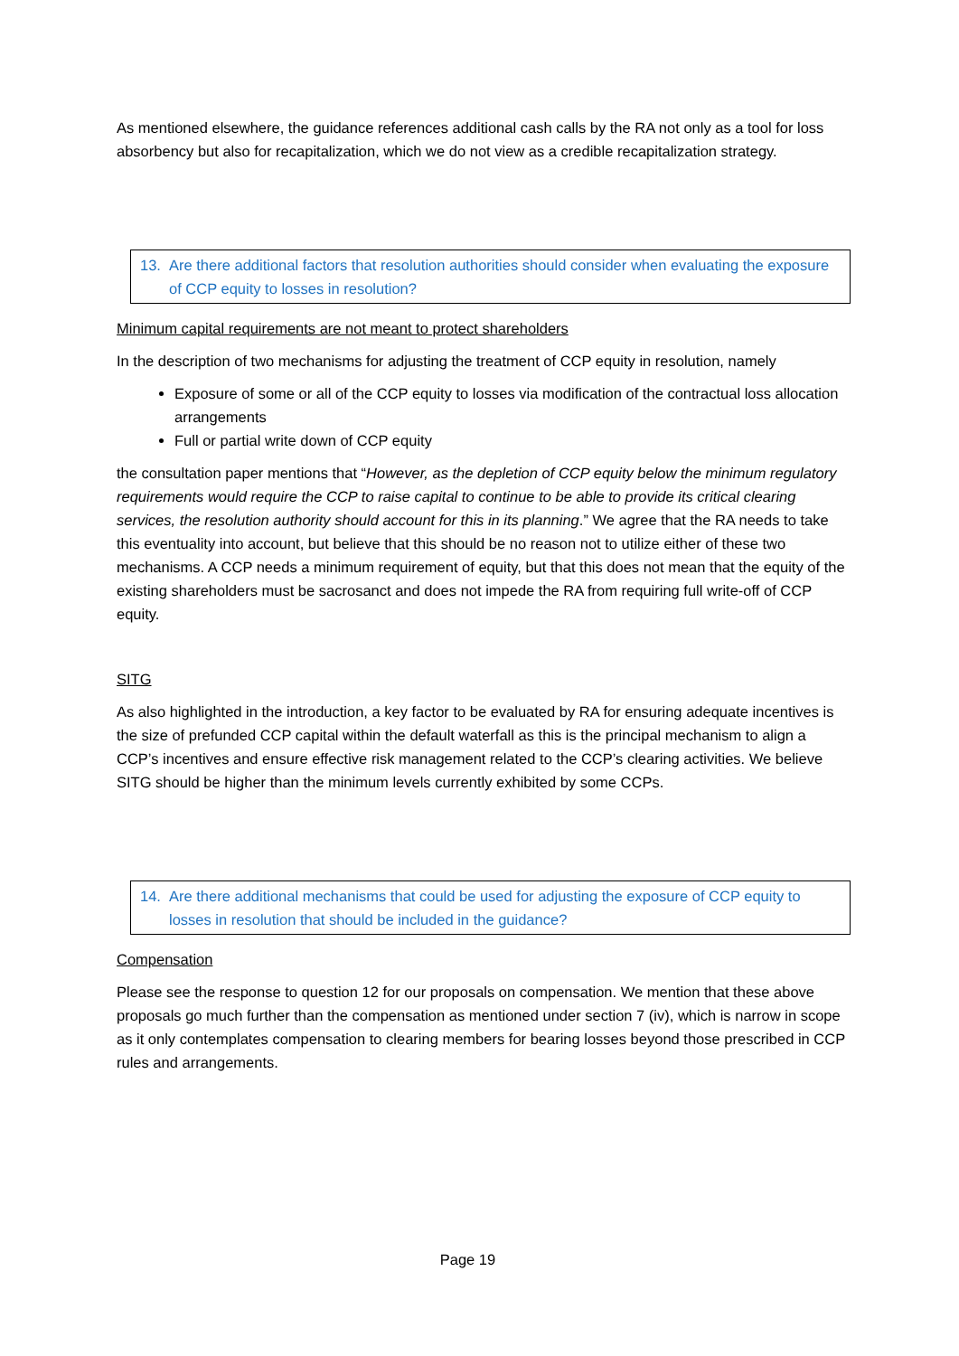As mentioned elsewhere, the guidance references additional cash calls by the RA not only as a tool for loss absorbency but also for recapitalization, which we do not view as a credible recapitalization strategy.
13. Are there additional factors that resolution authorities should consider when evaluating the exposure of CCP equity to losses in resolution?
Minimum capital requirements are not meant to protect shareholders
In the description of two mechanisms for adjusting the treatment of CCP equity in resolution, namely
Exposure of some or all of the CCP equity to losses via modification of the contractual loss allocation arrangements
Full or partial write down of CCP equity
the consultation paper mentions that “However, as the depletion of CCP equity below the minimum regulatory requirements would require the CCP to raise capital to continue to be able to provide its critical clearing services, the resolution authority should account for this in its planning.” We agree that the RA needs to take this eventuality into account, but believe that this should be no reason not to utilize either of these two mechanisms. A CCP needs a minimum requirement of equity, but that this does not mean that the equity of the existing shareholders must be sacrosanct and does not impede the RA from requiring full write-off of CCP equity.
SITG
As also highlighted in the introduction, a key factor to be evaluated by RA for ensuring adequate incentives is the size of prefunded CCP capital within the default waterfall as this is the principal mechanism to align a CCP’s incentives and ensure effective risk management related to the CCP’s clearing activities. We believe SITG should be higher than the minimum levels currently exhibited by some CCPs.
14. Are there additional mechanisms that could be used for adjusting the exposure of CCP equity to losses in resolution that should be included in the guidance?
Compensation
Please see the response to question 12 for our proposals on compensation. We mention that these above proposals go much further than the compensation as mentioned under section 7 (iv), which is narrow in scope as it only contemplates compensation to clearing members for bearing losses beyond those prescribed in CCP rules and arrangements.
Page 19